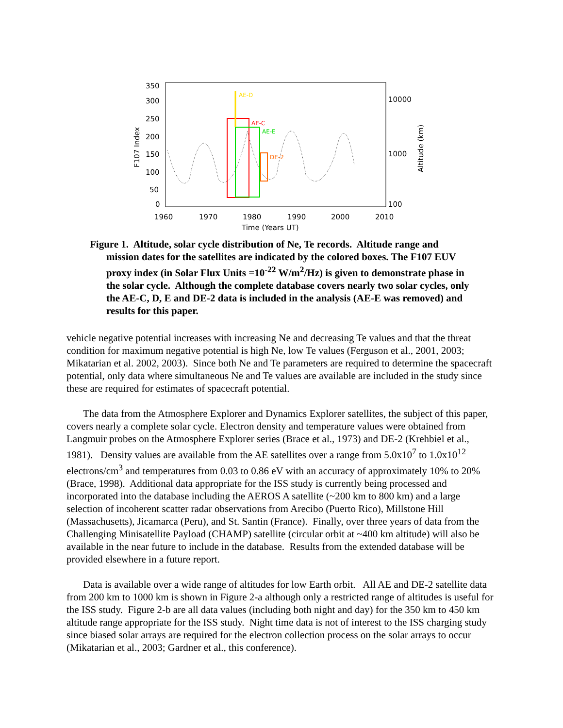350
300
250
200
150
100
50
0
10000
1000
100
1960
1970
1980
1990
2000
2010
Time (Years UT)
F107 Index
Altitude (km)
AE-D
AE-C
AE-E
DE-2
Figure 1. Altitude, solar cycle distribution of Ne, Te records. Altitude range and mission dates for the satellites are indicated by the colored boxes. The F107 EUV proxy index (in Solar Flux Units =10<sup>-22</sup> W/m<sup>2</sup>/Hz) is given to demonstrate phase in the solar cycle. Although the complete database covers nearly two solar cycles, only the AE-C, D, E and DE-2 data is included in the analysis (AE-E was removed) and results for this paper.
vehicle negative potential increases with increasing Ne and decreasing Te values and that the threat condition for maximum negative potential is high Ne, low Te values (Ferguson et al., 2001, 2003; Mikatarian et al. 2002, 2003). Since both Ne and Te parameters are required to determine the spacecraft potential, only data where simultaneous Ne and Te values are available are included in the study since these are required for estimates of spacecraft potential.
The data from the Atmosphere Explorer and Dynamics Explorer satellites, the subject of this paper, covers nearly a complete solar cycle. Electron density and temperature values were obtained from Langmuir probes on the Atmosphere Explorer series (Brace et al., 1973) and DE-2 (Krehbiel et al., 1981). Density values are available from the AE satellites over a range from 5.0x10<sup>7</sup> to 1.0x10<sup>12</sup> electrons/cm<sup>3</sup> and temperatures from 0.03 to 0.86 eV with an accuracy of approximately 10% to 20% (Brace, 1998). Additional data appropriate for the ISS study is currently being processed and incorporated into the database including the AEROS A satellite (~200 km to 800 km) and a large selection of incoherent scatter radar observations from Arecibo (Puerto Rico), Millstone Hill (Massachusetts), Jicamarca (Peru), and St. Santin (France). Finally, over three years of data from the Challenging Minisatellite Payload (CHAMP) satellite (circular orbit at ~400 km altitude) will also be available in the near future to include in the database. Results from the extended database will be provided elsewhere in a future report.
Data is available over a wide range of altitudes for low Earth orbit. All AE and DE-2 satellite data from 200 km to 1000 km is shown in Figure 2-a although only a restricted range of altitudes is useful for the ISS study. Figure 2-b are all data values (including both night and day) for the 350 km to 450 km altitude range appropriate for the ISS study. Night time data is not of interest to the ISS charging study since biased solar arrays are required for the electron collection process on the solar arrays to occur (Mikatarian et al., 2003; Gardner et al., this conference).